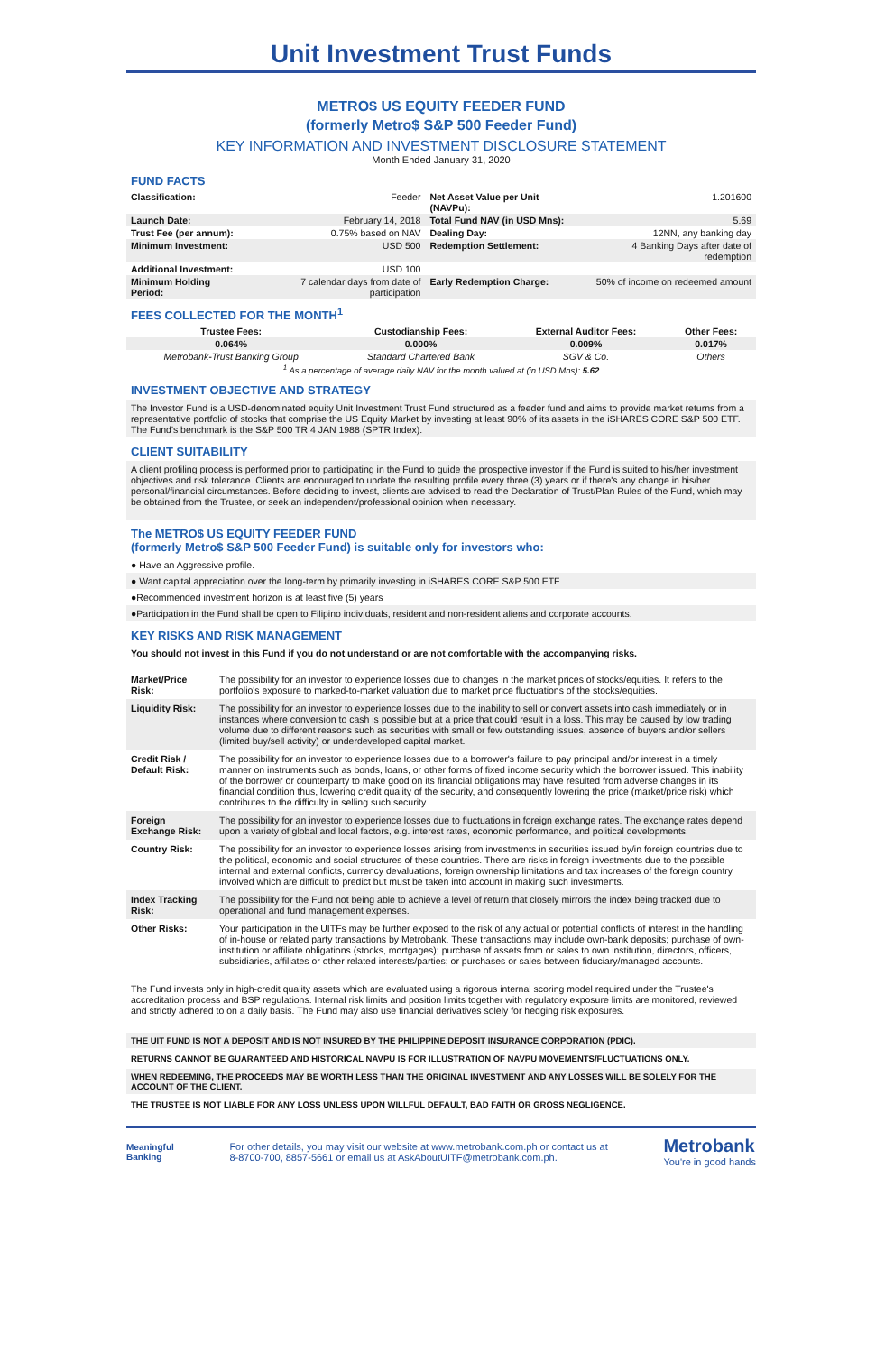Unit Investment Trust Funds
METRO$ US EQUITY FEEDER FUND
(formerly Metro$ S&P 500 Feeder Fund)
KEY INFORMATION AND INVESTMENT DISCLOSURE STATEMENT
Month Ended January 31, 2020
FUND FACTS
| Classification: | Feeder | Net Asset Value per Unit (NAVPu): | 1.201600 |
| Launch Date: | February 14, 2018 | Total Fund NAV (in USD Mns): | 5.69 |
| Trust Fee (per annum): | 0.75% based on NAV | Dealing Day: | 12NN, any banking day |
| Minimum Investment: | USD 500 | Redemption Settlement: | 4 Banking Days after date of redemption |
| Additional Investment: | USD 100 | | |
| Minimum Holding Period: | 7 calendar days from date of participation | Early Redemption Charge: | 50% of income on redeemed amount |
FEES COLLECTED FOR THE MONTH<sup>1</sup>
| Trustee Fees: | Custodianship Fees: | External Auditor Fees: | Other Fees: |
| --- | --- | --- | --- |
| 0.064% | 0.000% | 0.009% | 0.017% |
| Metrobank-Trust Banking Group | Standard Chartered Bank | SGV & Co. | Others |
| <sup>1</sup> As a percentage of average daily NAV for the month valued at (in USD Mns): 5.62 | | | |
INVESTMENT OBJECTIVE AND STRATEGY
The Investor Fund is a USD-denominated equity Unit Investment Trust Fund structured as a feeder fund and aims to provide market returns from a representative portfolio of stocks that comprise the US Equity Market by investing at least 90% of its assets in the iSHARES CORE S&P 500 ETF. The Fund's benchmark is the S&P 500 TR 4 JAN 1988 (SPTR Index).
CLIENT SUITABILITY
A client profiling process is performed prior to participating in the Fund to guide the prospective investor if the Fund is suited to his/her investment objectives and risk tolerance. Clients are encouraged to update the resulting profile every three (3) years or if there's any change in his/her personal/financial circumstances. Before deciding to invest, clients are advised to read the Declaration of Trust/Plan Rules of the Fund, which may be obtained from the Trustee, or seek an independent/professional opinion when necessary.
The METRO$ US EQUITY FEEDER FUND
(formerly Metro$ S&P 500 Feeder Fund) is suitable only for investors who:
● Have an Aggressive profile.
● Want capital appreciation over the long-term by primarily investing in iSHARES CORE S&P 500 ETF
●Recommended investment horizon is at least five (5) years
●Participation in the Fund shall be open to Filipino individuals, resident and non-resident aliens and corporate accounts.
KEY RISKS AND RISK MANAGEMENT
You should not invest in this Fund if you do not understand or are not comfortable with the accompanying risks.
| Market/Price Risk: | The possibility for an investor to experience losses due to changes in the market prices of stocks/equities. It refers to the portfolio's exposure to marked-to-market valuation due to market price fluctuations of the stocks/equities. |
| Liquidity Risk: | The possibility for an investor to experience losses due to the inability to sell or convert assets into cash immediately or in instances where conversion to cash is possible but at a price that could result in a loss. This may be caused by low trading volume due to different reasons such as securities with small or few outstanding issues, absence of buyers and/or sellers (limited buy/sell activity) or underdeveloped capital market. |
| Credit Risk / Default Risk: | The possibility for an investor to experience losses due to a borrower's failure to pay principal and/or interest in a timely manner on instruments such as bonds, loans, or other forms of fixed income security which the borrower issued. This inability of the borrower or counterparty to make good on its financial obligations may have resulted from adverse changes in its financial condition thus, lowering credit quality of the security, and consequently lowering the price (market/price risk) which contributes to the difficulty in selling such security. |
| Foreign Exchange Risk: | The possibility for an investor to experience losses due to fluctuations in foreign exchange rates. The exchange rates depend upon a variety of global and local factors, e.g. interest rates, economic performance, and political developments. |
| Country Risk: | The possibility for an investor to experience losses arising from investments in securities issued by/in foreign countries due to the political, economic and social structures of these countries. There are risks in foreign investments due to the possible internal and external conflicts, currency devaluations, foreign ownership limitations and tax increases of the foreign country involved which are difficult to predict but must be taken into account in making such investments. |
| Index Tracking Risk: | The possibility for the Fund not being able to achieve a level of return that closely mirrors the index being tracked due to operational and fund management expenses. |
| Other Risks: | Your participation in the UITFs may be further exposed to the risk of any actual or potential conflicts of interest in the handling of in-house or related party transactions by Metrobank. These transactions may include own-bank deposits; purchase of own-institution or affiliate obligations (stocks, mortgages); purchase of assets from or sales to own institution, directors, officers, subsidiaries, affiliates or other related interests/parties; or purchases or sales between fiduciary/managed accounts. |
The Fund invests only in high-credit quality assets which are evaluated using a rigorous internal scoring model required under the Trustee's accreditation process and BSP regulations. Internal risk limits and position limits together with regulatory exposure limits are monitored, reviewed and strictly adhered to on a daily basis. The Fund may also use financial derivatives solely for hedging risk exposures.
THE UIT FUND IS NOT A DEPOSIT AND IS NOT INSURED BY THE PHILIPPINE DEPOSIT INSURANCE CORPORATION (PDIC).
RETURNS CANNOT BE GUARANTEED AND HISTORICAL NAVPU IS FOR ILLUSTRATION OF NAVPU MOVEMENTS/FLUCTUATIONS ONLY.
WHEN REDEEMING, THE PROCEEDS MAY BE WORTH LESS THAN THE ORIGINAL INVESTMENT AND ANY LOSSES WILL BE SOLELY FOR THE ACCOUNT OF THE CLIENT.
THE TRUSTEE IS NOT LIABLE FOR ANY LOSS UNLESS UPON WILLFUL DEFAULT, BAD FAITH OR GROSS NEGLIGENCE.
Meaningful
Banking
For other details, you may visit our website at www.metrobank.com.ph or contact us at
8-8700-700, 8857-5661 or email us at AskAboutUITF@metrobank.com.ph.
Metrobank
You're in good hands